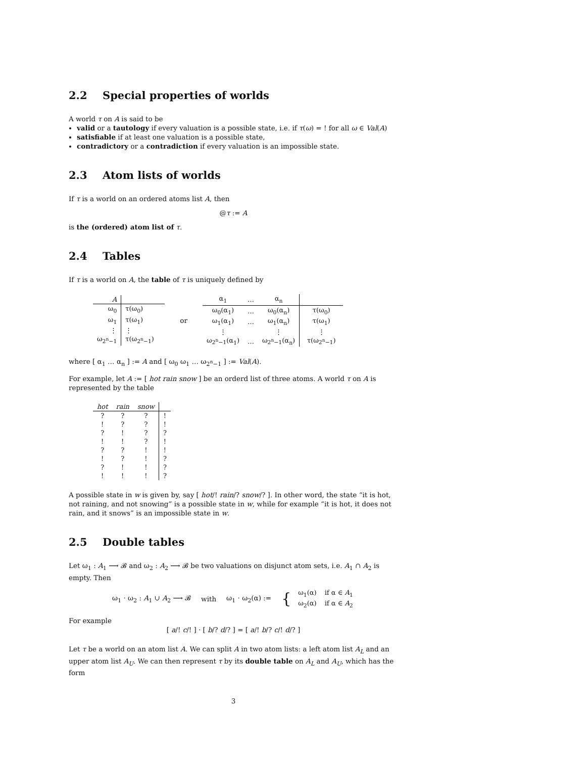2.2 Special properties of worlds
A world τ on A is said to be
valid or a tautology if every valuation is a possible state, i.e. if τ(ω) = ! for all ω ∈ Val(A)
satisfiable if at least one valuation is a possible state,
contradictory or a contradiction if every valuation is an impossible state.
2.3 Atom lists of worlds
If τ is a world on an ordered atoms list A, then
@τ := A
is the (ordered) atom list of τ.
2.4 Tables
If τ is a world on A, the table of τ is uniquely defined by
| A | |
| --- | --- |
| ω<sub>0</sub> | τ(ω<sub>0</sub>) |
| ω<sub>1</sub> | τ(ω<sub>1</sub>) |
| ⋮ | ⋮ |
| ω<sub>2<sup>n</sup>−1</sub> | τ(ω<sub>2<sup>n</sup>−1</sub>) |
or
| α<sub>1</sub> | … | α<sub>n</sub> | |
| --- | --- | --- | --- |
| ω<sub>0</sub>(α<sub>1</sub>) | … | ω<sub>0</sub>(α<sub>n</sub>) | τ(ω<sub>0</sub>) |
| ω<sub>1</sub>(α<sub>1</sub>) | … | ω<sub>1</sub>(α<sub>n</sub>) | τ(ω<sub>1</sub>) |
| ⋮ | | ⋮ | ⋮ |
| ω<sub>2<sup>n</sup>−1</sub>(α<sub>1</sub>) | … | ω<sub>2<sup>n</sup>−1</sub>(α<sub>n</sub>) | τ(ω<sub>2<sup>n</sup>−1</sub>) |
where [ α<sub>1</sub> … α<sub>n</sub> ] := A and [ ω<sub>0</sub> ω<sub>1</sub> … ω<sub>2<sup>n</sup>−1</sub> ] := Val(A).
For example, let A := [ hot rain snow ] be an orderd list of three atoms. A world τ on A is represented by the table
| hot | rain | snow | |
| --- | --- | --- | --- |
| ? | ? | ? | ! |
| ! | ? | ? | ! |
| ? | ! | ? | ? |
| ! | ! | ? | ! |
| ? | ? | ! | ! |
| ! | ? | ! | ? |
| ? | ! | ! | ? |
| ! | ! | ! | ? |
A possible state in w is given by, say [ hot/! rain/? snow/? ]. In other word, the state “it is hot, not raining, and not snowing” is a possible state in w, while for example “it is hot, it does not rain, and it snows” is an impossible state in w.
2.5 Double tables
Let ω<sub>1</sub> : A<sub>1</sub> ⟶ 𝓑 and ω<sub>2</sub> : A<sub>2</sub> ⟶ 𝓑 be two valuations on disjunct atom sets, i.e. A<sub>1</sub> ∩ A<sub>2</sub> is empty. Then
ω<sub>1</sub> · ω<sub>2</sub> : A<sub>1</sub> ∪ A<sub>2</sub> ⟶ 𝓑 with ω<sub>1</sub> · ω<sub>2</sub>(α) := {
| ω<sub>1</sub>(α) | if α ∈ A<sub>1</sub> |
| ω<sub>2</sub>(α) | if α ∈ A<sub>2</sub> |
For example
[ a/! c/! ] · [ b/? d/? ] = [ a/! b/? c/! d/? ]
Let τ be a world on an atom list A. We can split A in two atom lists: a left atom list A<sub>L</sub> and an upper atom list A<sub>U</sub>. We can then represent τ by its double table on A<sub>L</sub> and A<sub>U</sub>, which has the form
3